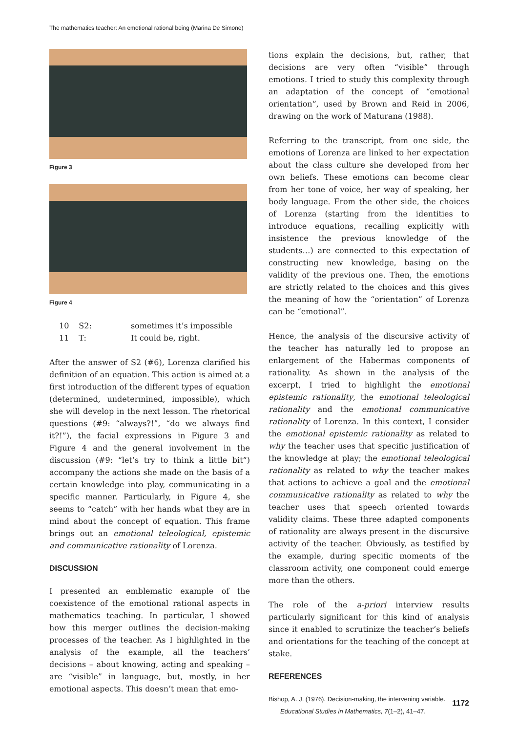The mathematics teacher: An emotional rational being (Marina De Simone)
Figure 3
Figure 4
| 10 | S2: | sometimes it’s impossible |
| 11 | T: | It could be, right. |
After the answer of S2 (#6), Lorenza clarified his definition of an equation. This action is aimed at a first introduction of the different types of equation (determined, undetermined, impossible), which she will develop in the next lesson. The rhetorical questions (#9: “always?!”, “do we always find it?!”), the facial expressions in Figure 3 and Figure 4 and the general involvement in the discussion (#9: “let’s try to think a little bit”) accompany the actions she made on the basis of a certain knowledge into play, communicating in a specific manner. Particularly, in Figure 4, she seems to “catch” with her hands what they are in mind about the concept of equation. This frame brings out an emotional teleological, epistemic and communicative rationality of Lorenza.
DISCUSSION
I presented an emblematic example of the coexistence of the emotional rational aspects in mathematics teaching. In particular, I showed how this merger outlines the decision-making processes of the teacher. As I highlighted in the analysis of the example, all the teachers’ decisions – about knowing, acting and speaking – are “visible” in language, but, mostly, in her emotional aspects. This doesn’t mean that emo-
tions explain the decisions, but, rather, that decisions are very often “visible” through emotions. I tried to study this complexity through an adaptation of the concept of “emotional orientation”, used by Brown and Reid in 2006, drawing on the work of Maturana (1988).
Referring to the transcript, from one side, the emotions of Lorenza are linked to her expectation about the class culture she developed from her own beliefs. These emotions can become clear from her tone of voice, her way of speaking, her body language. From the other side, the choices of Lorenza (starting from the identities to introduce equations, recalling explicitly with insistence the previous knowledge of the students…) are connected to this expectation of constructing new knowledge, basing on the validity of the previous one. Then, the emotions are strictly related to the choices and this gives the meaning of how the “orientation” of Lorenza can be “emotional”.
Hence, the analysis of the discursive activity of the teacher has naturally led to propose an enlargement of the Habermas components of rationality. As shown in the analysis of the excerpt, I tried to highlight the emotional epistemic rationality, the emotional teleological rationality and the emotional communicative rationality of Lorenza. In this context, I consider the emotional epistemic rationality as related to why the teacher uses that specific justification of the knowledge at play; the emotional teleological rationality as related to why the teacher makes that actions to achieve a goal and the emotional communicative rationality as related to why the teacher uses that speech oriented towards validity claims. These three adapted components of rationality are always present in the discursive activity of the teacher. Obviously, as testified by the example, during specific moments of the classroom activity, one component could emerge more than the others.
The role of the a-priori interview results particularly significant for this kind of analysis since it enabled to scrutinize the teacher’s beliefs and orientations for the teaching of the concept at stake.
REFERENCES
Bishop, A. J. (1976). Decision-making, the intervening variable.
Educational Studies in Mathematics, 7(1–2), 41–47.
1172